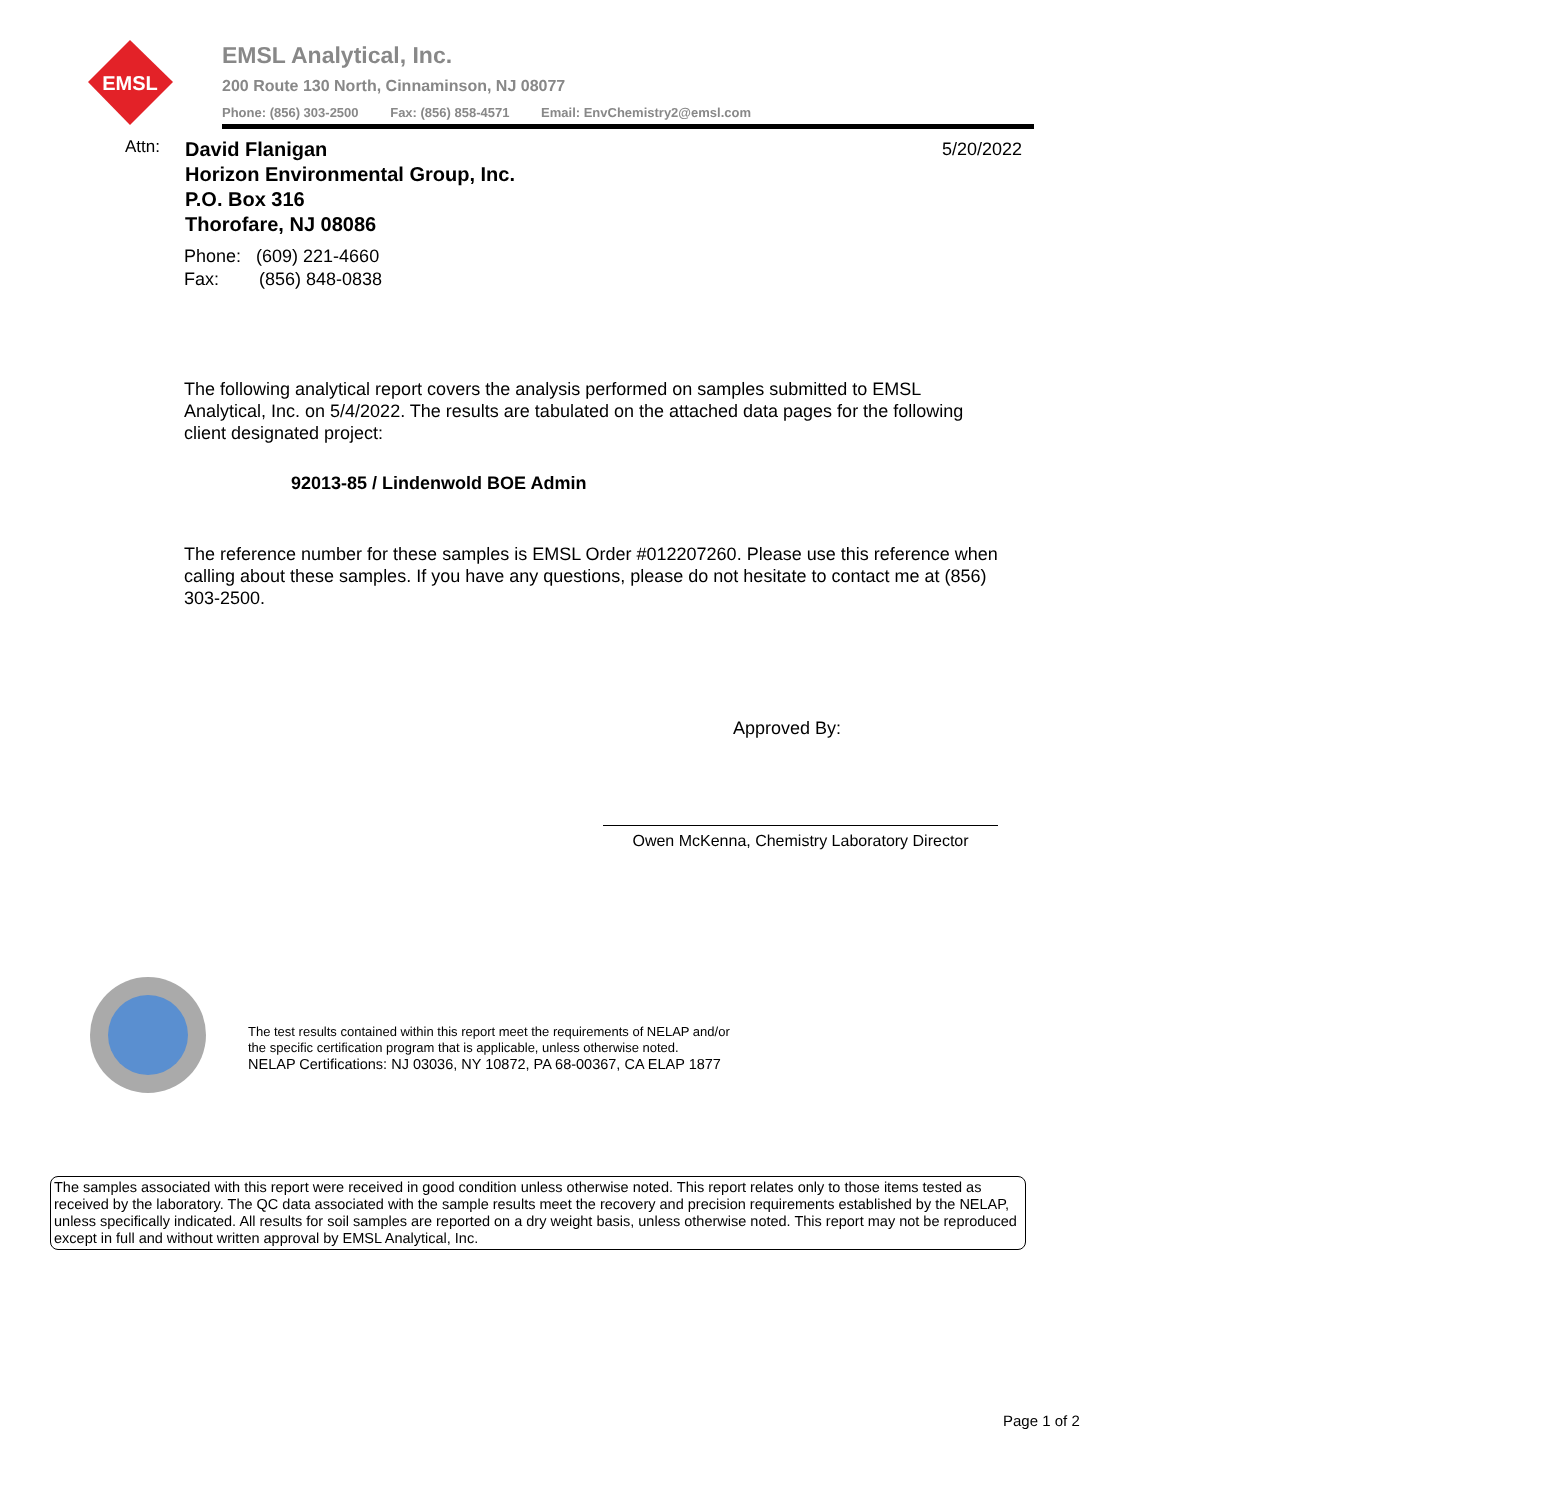EMSL
EMSL Analytical, Inc.
200 Route 130 North, Cinnaminson, NJ 08077
Phone: (856) 303-2500 Fax: (856) 858-4571 Email: EnvChemistry2@emsl.com
Attn:
David Flanigan
Horizon Environmental Group, Inc.
P.O. Box 316
Thorofare, NJ 08086
5/20/2022
Phone: (609) 221-4660
Fax: (856) 848-0838
The following analytical report covers the analysis performed on samples submitted to EMSL Analytical, Inc. on 5/4/2022. The results are tabulated on the attached data pages for the following client designated project:
92013-85 / Lindenwold BOE Admin
The reference number for these samples is EMSL Order #012207260. Please use this reference when calling about these samples. If you have any questions, please do not hesitate to contact me at (856) 303-2500.
Approved By:
Owen McKenna, Chemistry Laboratory Director
The test results contained within this report meet the requirements of NELAP and/or
the specific certification program that is applicable, unless otherwise noted.
NELAP Certifications: NJ 03036, NY 10872, PA 68-00367, CA ELAP 1877
The samples associated with this report were received in good condition unless otherwise noted. This report relates only to those items tested as received by the laboratory. The QC data associated with the sample results meet the recovery and precision requirements established by the NELAP, unless specifically indicated. All results for soil samples are reported on a dry weight basis, unless otherwise noted. This report may not be reproduced except in full and without written approval by EMSL Analytical, Inc.
Page 1 of 2